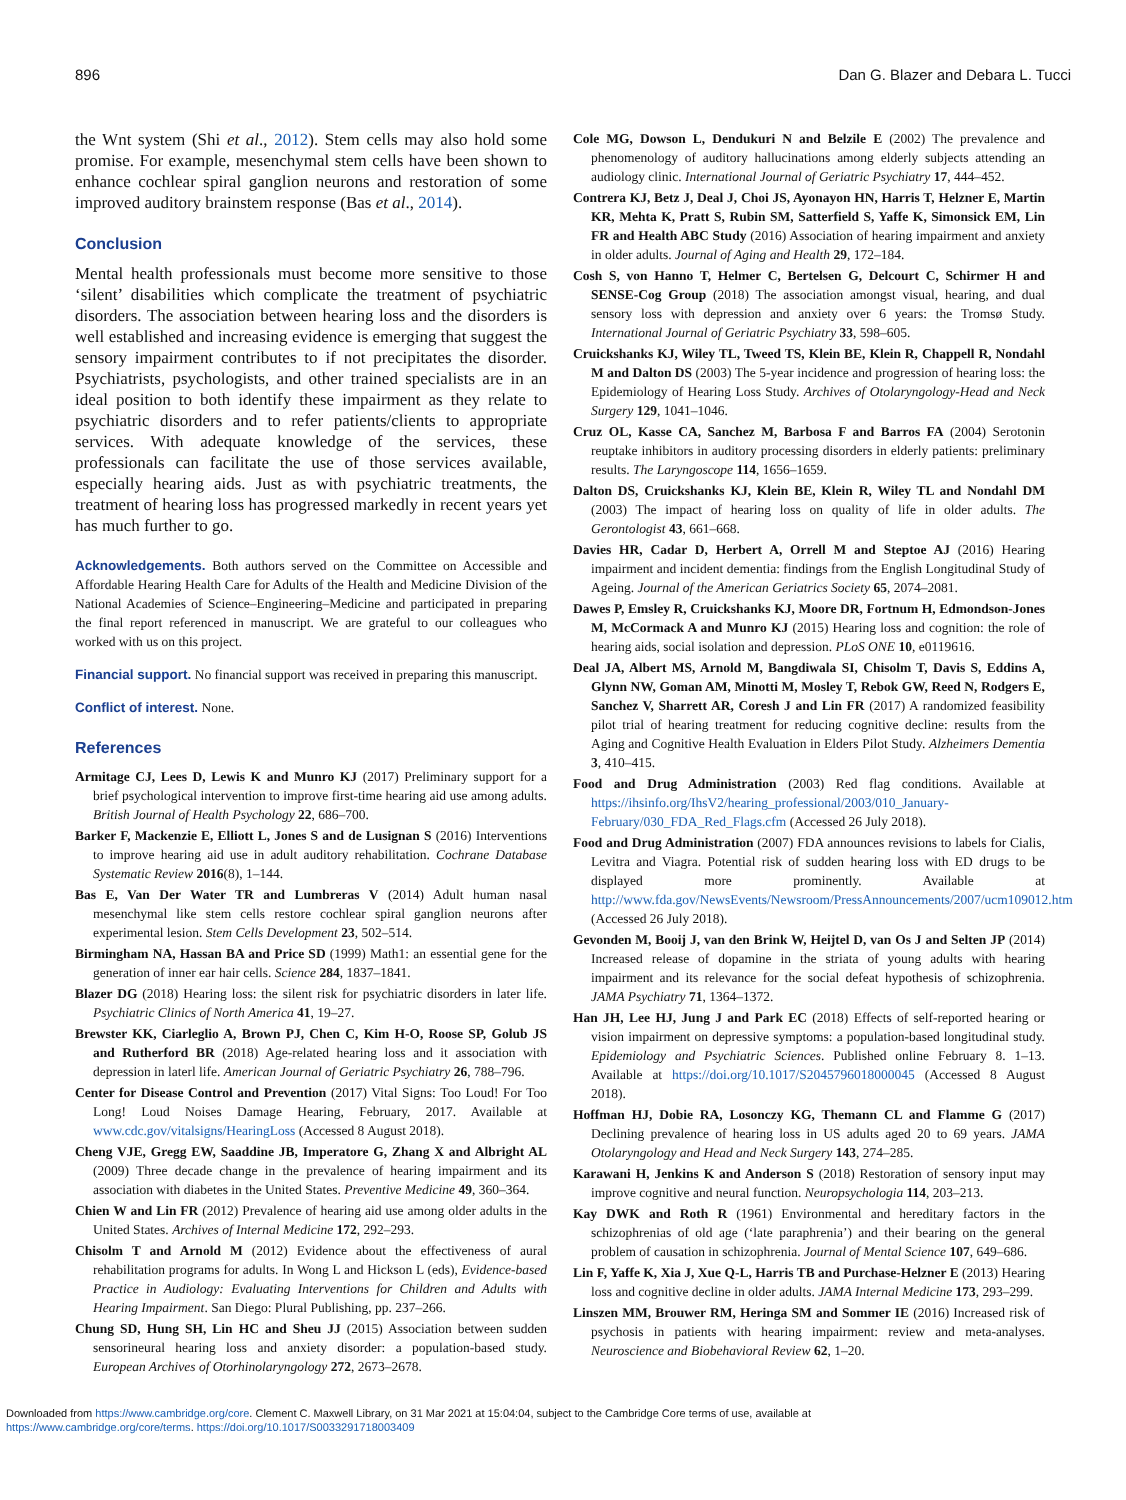896 Dan G. Blazer and Debara L. Tucci
the Wnt system (Shi et al., 2012). Stem cells may also hold some promise. For example, mesenchymal stem cells have been shown to enhance cochlear spiral ganglion neurons and restoration of some improved auditory brainstem response (Bas et al., 2014).
Conclusion
Mental health professionals must become more sensitive to those ‘silent’ disabilities which complicate the treatment of psychiatric disorders. The association between hearing loss and the disorders is well established and increasing evidence is emerging that suggest the sensory impairment contributes to if not precipitates the disorder. Psychiatrists, psychologists, and other trained specialists are in an ideal position to both identify these impairment as they relate to psychiatric disorders and to refer patients/clients to appropriate services. With adequate knowledge of the services, these professionals can facilitate the use of those services available, especially hearing aids. Just as with psychiatric treatments, the treatment of hearing loss has progressed markedly in recent years yet has much further to go.
Acknowledgements. Both authors served on the Committee on Accessible and Affordable Hearing Health Care for Adults of the Health and Medicine Division of the National Academies of Science–Engineering–Medicine and participated in preparing the final report referenced in manuscript. We are grateful to our colleagues who worked with us on this project.
Financial support. No financial support was received in preparing this manuscript.
Conflict of interest. None.
References
Armitage CJ, Lees D, Lewis K and Munro KJ (2017) Preliminary support for a brief psychological intervention to improve first-time hearing aid use among adults. British Journal of Health Psychology 22, 686–700.
Barker F, Mackenzie E, Elliott L, Jones S and de Lusignan S (2016) Interventions to improve hearing aid use in adult auditory rehabilitation. Cochrane Database Systematic Review 2016(8), 1–144.
Bas E, Van Der Water TR and Lumbreras V (2014) Adult human nasal mesenchymal like stem cells restore cochlear spiral ganglion neurons after experimental lesion. Stem Cells Development 23, 502–514.
Birmingham NA, Hassan BA and Price SD (1999) Math1: an essential gene for the generation of inner ear hair cells. Science 284, 1837–1841.
Blazer DG (2018) Hearing loss: the silent risk for psychiatric disorders in later life. Psychiatric Clinics of North America 41, 19–27.
Brewster KK, Ciarleglio A, Brown PJ, Chen C, Kim H-O, Roose SP, Golub JS and Rutherford BR (2018) Age-related hearing loss and it association with depression in laterl life. American Journal of Geriatric Psychiatry 26, 788–796.
Center for Disease Control and Prevention (2017) Vital Signs: Too Loud! For Too Long! Loud Noises Damage Hearing, February, 2017. Available at www.cdc.gov/vitalsigns/HearingLoss (Accessed 8 August 2018).
Cheng VJE, Gregg EW, Saaddine JB, Imperatore G, Zhang X and Albright AL (2009) Three decade change in the prevalence of hearing impairment and its association with diabetes in the United States. Preventive Medicine 49, 360–364.
Chien W and Lin FR (2012) Prevalence of hearing aid use among older adults in the United States. Archives of Internal Medicine 172, 292–293.
Chisolm T and Arnold M (2012) Evidence about the effectiveness of aural rehabilitation programs for adults. In Wong L and Hickson L (eds), Evidence-based Practice in Audiology: Evaluating Interventions for Children and Adults with Hearing Impairment. San Diego: Plural Publishing, pp. 237–266.
Chung SD, Hung SH, Lin HC and Sheu JJ (2015) Association between sudden sensorineural hearing loss and anxiety disorder: a population-based study. European Archives of Otorhinolaryngology 272, 2673–2678.
Cole MG, Dowson L, Dendukuri N and Belzile E (2002) The prevalence and phenomenology of auditory hallucinations among elderly subjects attending an audiology clinic. International Journal of Geriatric Psychiatry 17, 444–452.
Contrera KJ, Betz J, Deal J, Choi JS, Ayonayon HN, Harris T, Helzner E, Martin KR, Mehta K, Pratt S, Rubin SM, Satterfield S, Yaffe K, Simonsick EM, Lin FR and Health ABC Study (2016) Association of hearing impairment and anxiety in older adults. Journal of Aging and Health 29, 172–184.
Cosh S, von Hanno T, Helmer C, Bertelsen G, Delcourt C, Schirmer H and SENSE-Cog Group (2018) The association amongst visual, hearing, and dual sensory loss with depression and anxiety over 6 years: the Tromsø Study. International Journal of Geriatric Psychiatry 33, 598–605.
Cruickshanks KJ, Wiley TL, Tweed TS, Klein BE, Klein R, Chappell R, Nondahl M and Dalton DS (2003) The 5-year incidence and progression of hearing loss: the Epidemiology of Hearing Loss Study. Archives of Otolaryngology-Head and Neck Surgery 129, 1041–1046.
Cruz OL, Kasse CA, Sanchez M, Barbosa F and Barros FA (2004) Serotonin reuptake inhibitors in auditory processing disorders in elderly patients: preliminary results. The Laryngoscope 114, 1656–1659.
Dalton DS, Cruickshanks KJ, Klein BE, Klein R, Wiley TL and Nondahl DM (2003) The impact of hearing loss on quality of life in older adults. The Gerontologist 43, 661–668.
Davies HR, Cadar D, Herbert A, Orrell M and Steptoe AJ (2016) Hearing impairment and incident dementia: findings from the English Longitudinal Study of Ageing. Journal of the American Geriatrics Society 65, 2074–2081.
Dawes P, Emsley R, Cruickshanks KJ, Moore DR, Fortnum H, Edmondson-Jones M, McCormack A and Munro KJ (2015) Hearing loss and cognition: the role of hearing aids, social isolation and depression. PLoS ONE 10, e0119616.
Deal JA, Albert MS, Arnold M, Bangdiwala SI, Chisolm T, Davis S, Eddins A, Glynn NW, Goman AM, Minotti M, Mosley T, Rebok GW, Reed N, Rodgers E, Sanchez V, Sharrett AR, Coresh J and Lin FR (2017) A randomized feasibility pilot trial of hearing treatment for reducing cognitive decline: results from the Aging and Cognitive Health Evaluation in Elders Pilot Study. Alzheimers Dementia 3, 410–415.
Food and Drug Administration (2003) Red flag conditions. Available at https://ihsinfo.org/IhsV2/hearing_professional/2003/010_January-February/030_FDA_Red_Flags.cfm (Accessed 26 July 2018).
Food and Drug Administration (2007) FDA announces revisions to labels for Cialis, Levitra and Viagra. Potential risk of sudden hearing loss with ED drugs to be displayed more prominently. Available at http://www.fda.gov/NewsEvents/Newsroom/PressAnnouncements/2007/ucm109012.htm (Accessed 26 July 2018).
Gevonden M, Booij J, van den Brink W, Heijtel D, van Os J and Selten JP (2014) Increased release of dopamine in the striata of young adults with hearing impairment and its relevance for the social defeat hypothesis of schizophrenia. JAMA Psychiatry 71, 1364–1372.
Han JH, Lee HJ, Jung J and Park EC (2018) Effects of self-reported hearing or vision impairment on depressive symptoms: a population-based longitudinal study. Epidemiology and Psychiatric Sciences. Published online February 8. 1–13. Available at https://doi.org/10.1017/S2045796018000045 (Accessed 8 August 2018).
Hoffman HJ, Dobie RA, Losonczy KG, Themann CL and Flamme G (2017) Declining prevalence of hearing loss in US adults aged 20 to 69 years. JAMA Otolaryngology and Head and Neck Surgery 143, 274–285.
Karawani H, Jenkins K and Anderson S (2018) Restoration of sensory input may improve cognitive and neural function. Neuropsychologia 114, 203–213.
Kay DWK and Roth R (1961) Environmental and hereditary factors in the schizophrenias of old age (‘late paraphrenia’) and their bearing on the general problem of causation in schizophrenia. Journal of Mental Science 107, 649–686.
Lin F, Yaffe K, Xia J, Xue Q-L, Harris TB and Purchase-Helzner E (2013) Hearing loss and cognitive decline in older adults. JAMA Internal Medicine 173, 293–299.
Linszen MM, Brouwer RM, Heringa SM and Sommer IE (2016) Increased risk of psychosis in patients with hearing impairment: review and meta-analyses. Neuroscience and Biobehavioral Review 62, 1–20.
Downloaded from https://www.cambridge.org/core. Clement C. Maxwell Library, on 31 Mar 2021 at 15:04:04, subject to the Cambridge Core terms of use, available at
https://www.cambridge.org/core/terms. https://doi.org/10.1017/S0033291718003409